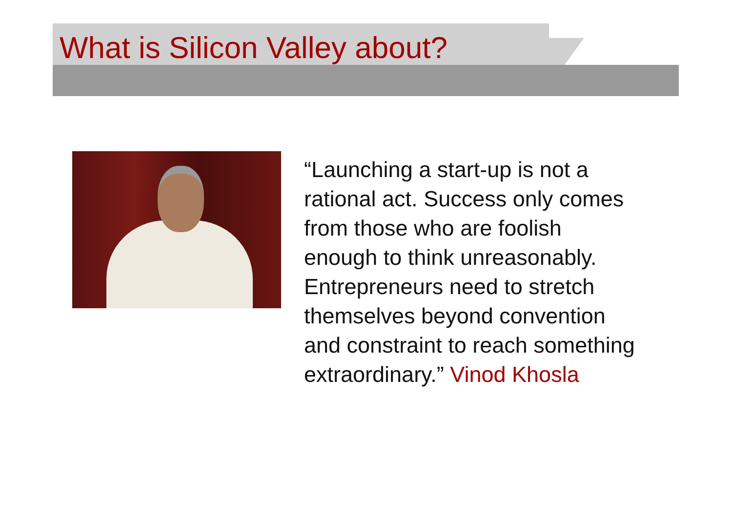What is Silicon Valley about?
“Launching a start-up is not a rational act. Success only comes from those who are foolish enough to think unreasonably. Entrepreneurs need to stretch themselves beyond convention and constraint to reach something extraordinary.” Vinod Khosla